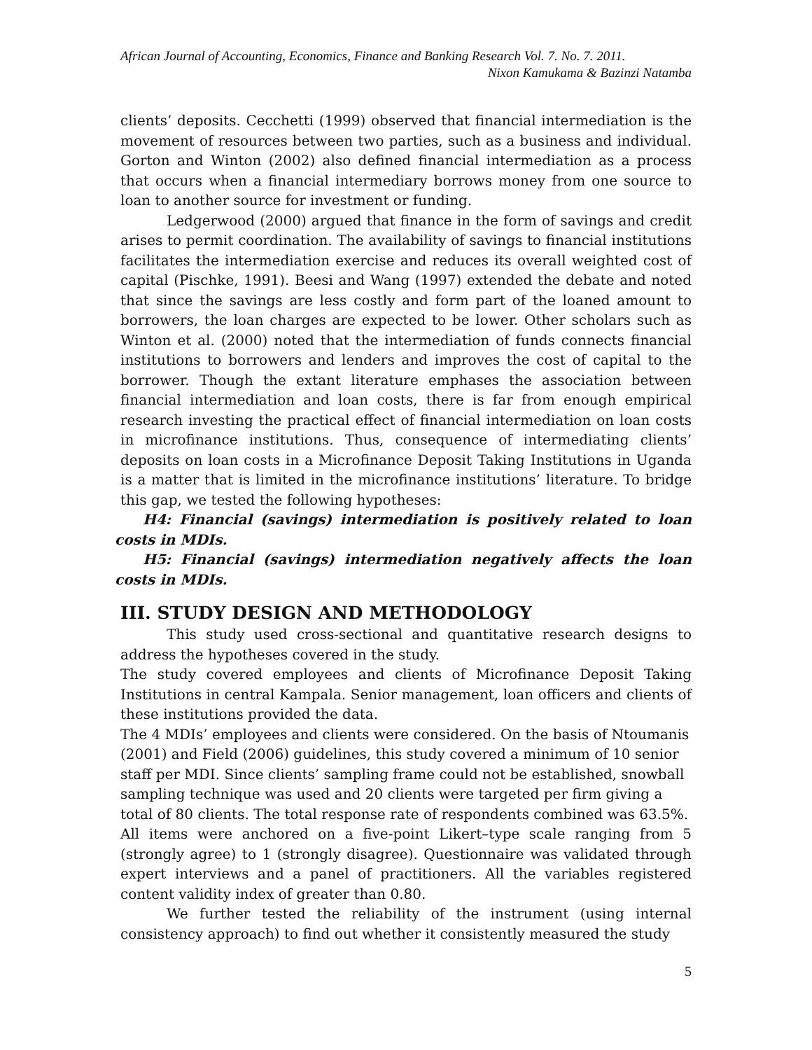African Journal of Accounting, Economics, Finance and Banking Research Vol. 7. No. 7. 2011.
Nixon Kamukama & Bazinzi Natamba
clients’ deposits. Cecchetti (1999) observed that financial intermediation is the movement of resources between two parties, such as a business and individual. Gorton and Winton (2002) also defined financial intermediation as a process that occurs when a financial intermediary borrows money from one source to loan to another source for investment or funding.
Ledgerwood (2000) argued that finance in the form of savings and credit arises to permit coordination. The availability of savings to financial institutions facilitates the intermediation exercise and reduces its overall weighted cost of capital (Pischke, 1991). Beesi and Wang (1997) extended the debate and noted that since the savings are less costly and form part of the loaned amount to borrowers, the loan charges are expected to be lower. Other scholars such as Winton et al. (2000) noted that the intermediation of funds connects financial institutions to borrowers and lenders and improves the cost of capital to the borrower. Though the extant literature emphases the association between financial intermediation and loan costs, there is far from enough empirical research investing the practical effect of financial intermediation on loan costs in microfinance institutions. Thus, consequence of intermediating clients’ deposits on loan costs in a Microfinance Deposit Taking Institutions in Uganda is a matter that is limited in the microfinance institutions’ literature. To bridge this gap, we tested the following hypotheses:
H4: Financial (savings) intermediation is positively related to loan costs in MDIs.
H5: Financial (savings) intermediation negatively affects the loan costs in MDIs.
III. STUDY DESIGN AND METHODOLOGY
This study used cross-sectional and quantitative research designs to address the hypotheses covered in the study.
The study covered employees and clients of Microfinance Deposit Taking Institutions in central Kampala. Senior management, loan officers and clients of these institutions provided the data.
The 4 MDIs’ employees and clients were considered. On the basis of Ntoumanis (2001) and Field (2006) guidelines, this study covered a minimum of 10 senior staff per MDI. Since clients’ sampling frame could not be established, snowball sampling technique was used and 20 clients were targeted per firm giving a total of 80 clients. The total response rate of respondents combined was 63.5%.
All items were anchored on a five-point Likert–type scale ranging from 5 (strongly agree) to 1 (strongly disagree). Questionnaire was validated through expert interviews and a panel of practitioners. All the variables registered content validity index of greater than 0.80.
We further tested the reliability of the instrument (using internal consistency approach) to find out whether it consistently measured the study
5